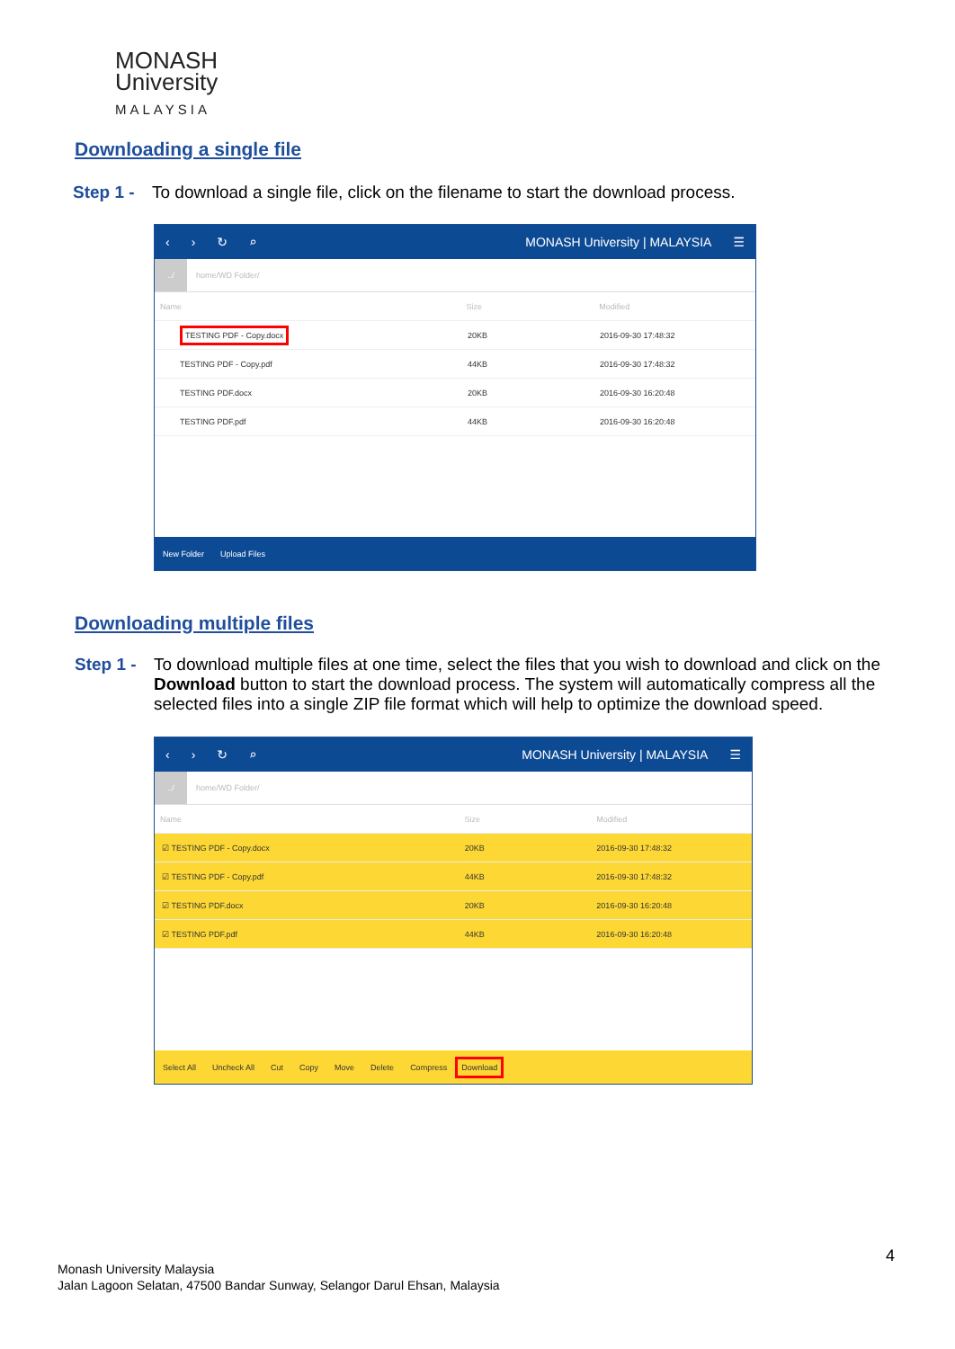MONASH
University
MALAYSIA
Downloading a single file
Step 1 - To download a single file, click on the filename to start the download process.
‹ › ↻ ⌕ MONASH University | MALAYSIA ☰
../
home/WD Folder/
Name Size Modified
TESTING PDF - Copy.docx
20KB 2016-09-30 17:48:32
TESTING PDF - Copy.pdf 44KB 2016-09-30 17:48:32
TESTING PDF.docx 20KB 2016-09-30 16:20:48
TESTING PDF.pdf 44KB 2016-09-30 16:20:48
New Folder Upload Files
Downloading multiple files
Step 1 - To download multiple files at one time, select the files that you wish to download and click on the Download button to start the download process. The system will automatically compress all the selected files into a single ZIP file format which will help to optimize the download speed.
‹ › ↻ ⌕ MONASH University | MALAYSIA ☰
../
home/WD Folder/
Name Size Modified
☑ TESTING PDF - Copy.docx 20KB 2016-09-30 17:48:32
☑ TESTING PDF - Copy.pdf 44KB 2016-09-30 17:48:32
☑ TESTING PDF.docx 20KB 2016-09-30 16:20:48
☑ TESTING PDF.pdf 44KB 2016-09-30 16:20:48
Select All Uncheck All Cut Copy Move Delete Compress Download
4
Monash University Malaysia
Jalan Lagoon Selatan, 47500 Bandar Sunway, Selangor Darul Ehsan, Malaysia